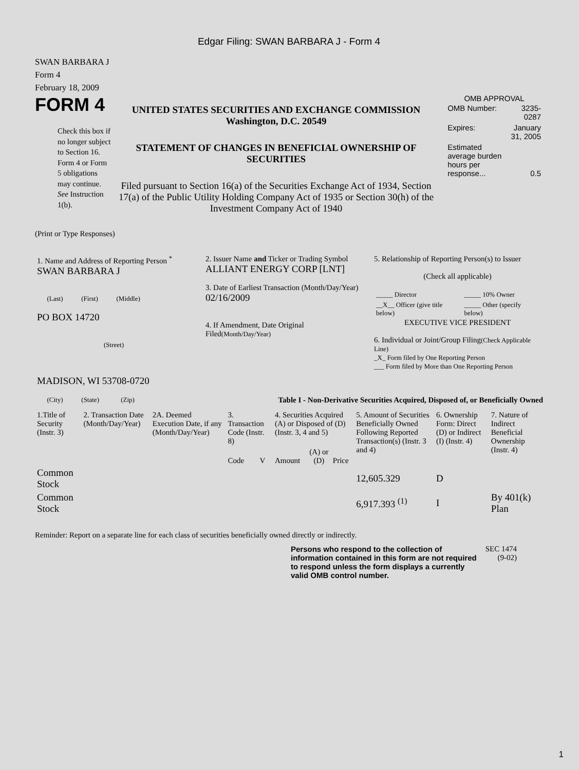Edgar Filing: SWAN BARBARA J - Form 4
SWAN BARBARA J
Form 4
February 18, 2009
FORM 4
Check this box if no longer subject to Section 16. Form 4 or Form 5 obligations may continue. See Instruction 1(b).
UNITED STATES SECURITIES AND EXCHANGE COMMISSION
Washington, D.C. 20549
STATEMENT OF CHANGES IN BENEFICIAL OWNERSHIP OF SECURITIES
Filed pursuant to Section 16(a) of the Securities Exchange Act of 1934, Section 17(a) of the Public Utility Holding Company Act of 1935 or Section 30(h) of the Investment Company Act of 1940
OMB APPROVAL
| OMB Number: | 3235-0287 |
| Expires: | January 31, 2005 |
| Estimated average burden hours per response... | 0.5 |
(Print or Type Responses)
| 1. Name and Address of Reporting Person <sup>*</sup> SWAN BARBARA J (Last) (First) (Middle) PO BOX 14720 (Street) MADISON, WI 53708-0720 (City) (State) (Zip) | 2. Issuer Name and Ticker or Trading Symbol ALLIANT ENERGY CORP [LNT] 3. Date of Earliest Transaction (Month/Day/Year) 02/16/2009 4. If Amendment, Date Original Filed (Month/Day/Year) | 5. Relationship of Reporting Person(s) to Issuer (Check all applicable) / _____ Director / _____ 10% Owner / / __X__ Officer (give title below) / _____ Other (specify below) / EXECUTIVE VICE PRESIDENT 6. Individual or Joint/Group Filing (Check Applicable Line) _X_ Form filed by One Reporting Person ___ Form filed by More than One Reporting Person |
Table I - Non-Derivative Securities Acquired, Disposed of, or Beneficially Owned
| 1.Title of Security (Instr. 3) | 2. Transaction Date (Month/Day/Year) | 2A. Deemed Execution Date, if any (Month/Day/Year) | 3. Transaction Code (Instr. 8) | | 4. Securities Acquired (A) or Disposed of (D) (Instr. 3, 4 and 5) | | | 5. Amount of Securities Beneficially Owned Following Reported Transaction(s) (Instr. 3 and 4) | 6. Ownership Form: Direct (D) or Indirect (I) (Instr. 4) | 7. Nature of Indirect Beneficial Ownership (Instr. 4) |
| | | | Code | V | Amount | (A) or (D) | Price | | | |
| Common Stock | | | | | | | | 12,605.329 | D | |
| Common Stock | | | | | | | | 6,917.393 <sup>(1)</sup> | I | By 401(k) Plan |
Reminder: Report on a separate line for each class of securities beneficially owned directly or indirectly.
Persons who respond to the collection of information contained in this form are not required to respond unless the form displays a currently valid OMB control number.
SEC 1474 (9-02)
1